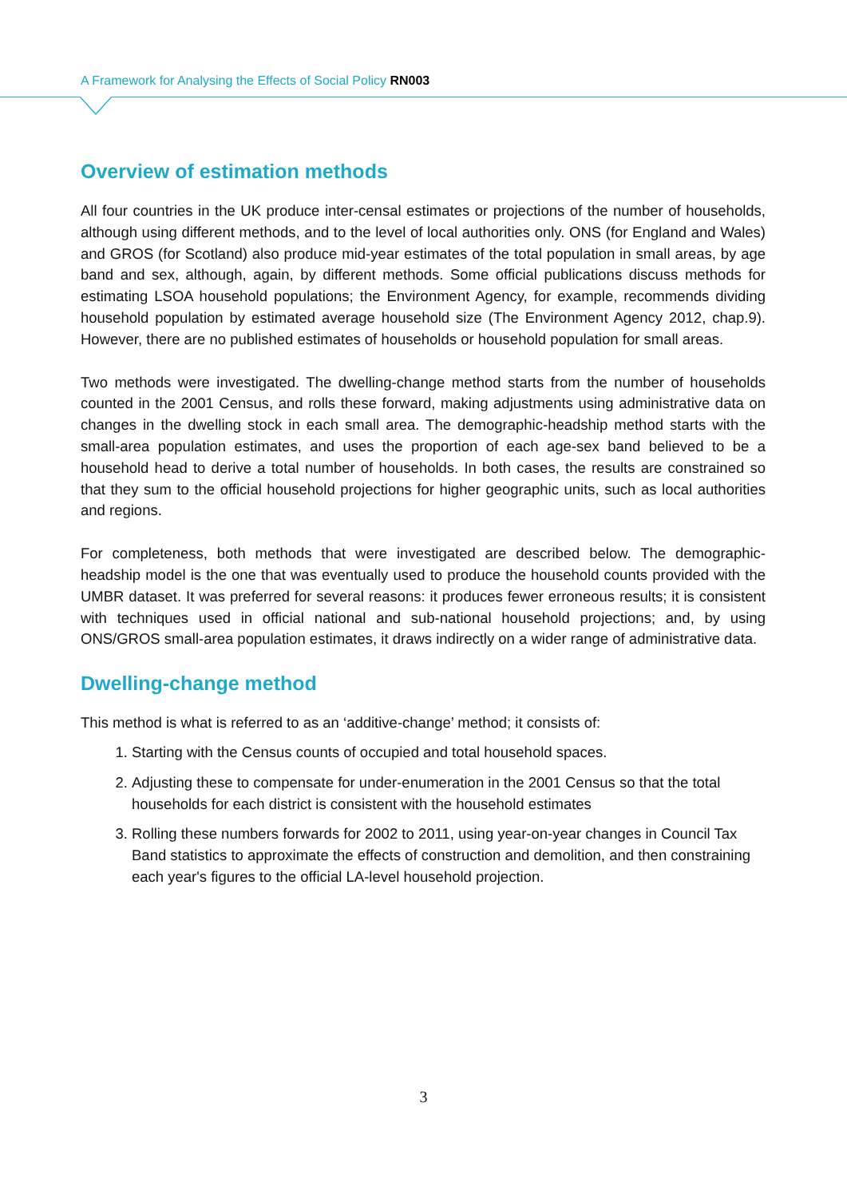A Framework for Analysing the Effects of Social Policy RN003
Overview of estimation methods
All four countries in the UK produce inter-censal estimates or projections of the number of households, although using different methods, and to the level of local authorities only. ONS (for England and Wales) and GROS (for Scotland) also produce mid-year estimates of the total population in small areas, by age band and sex, although, again, by different methods. Some official publications discuss methods for estimating LSOA household populations; the Environment Agency, for example, recommends dividing household population by estimated average household size (The Environment Agency 2012, chap.9). However, there are no published estimates of households or household population for small areas.
Two methods were investigated. The dwelling-change method starts from the number of households counted in the 2001 Census, and rolls these forward, making adjustments using administrative data on changes in the dwelling stock in each small area. The demographic-headship method starts with the small-area population estimates, and uses the proportion of each age-sex band believed to be a household head to derive a total number of households. In both cases, the results are constrained so that they sum to the official household projections for higher geographic units, such as local authorities and regions.
For completeness, both methods that were investigated are described below. The demographic-headship model is the one that was eventually used to produce the household counts provided with the UMBR dataset. It was preferred for several reasons: it produces fewer erroneous results; it is consistent with techniques used in official national and sub-national household projections; and, by using ONS/GROS small-area population estimates, it draws indirectly on a wider range of administrative data.
Dwelling-change method
This method is what is referred to as an ‘additive-change’ method; it consists of:
1. Starting with the Census counts of occupied and total household spaces.
2. Adjusting these to compensate for under-enumeration in the 2001 Census so that the total households for each district is consistent with the household estimates
3. Rolling these numbers forwards for 2002 to 2011, using year-on-year changes in Council Tax Band statistics to approximate the effects of construction and demolition, and then constraining each year's figures to the official LA-level household projection.
3